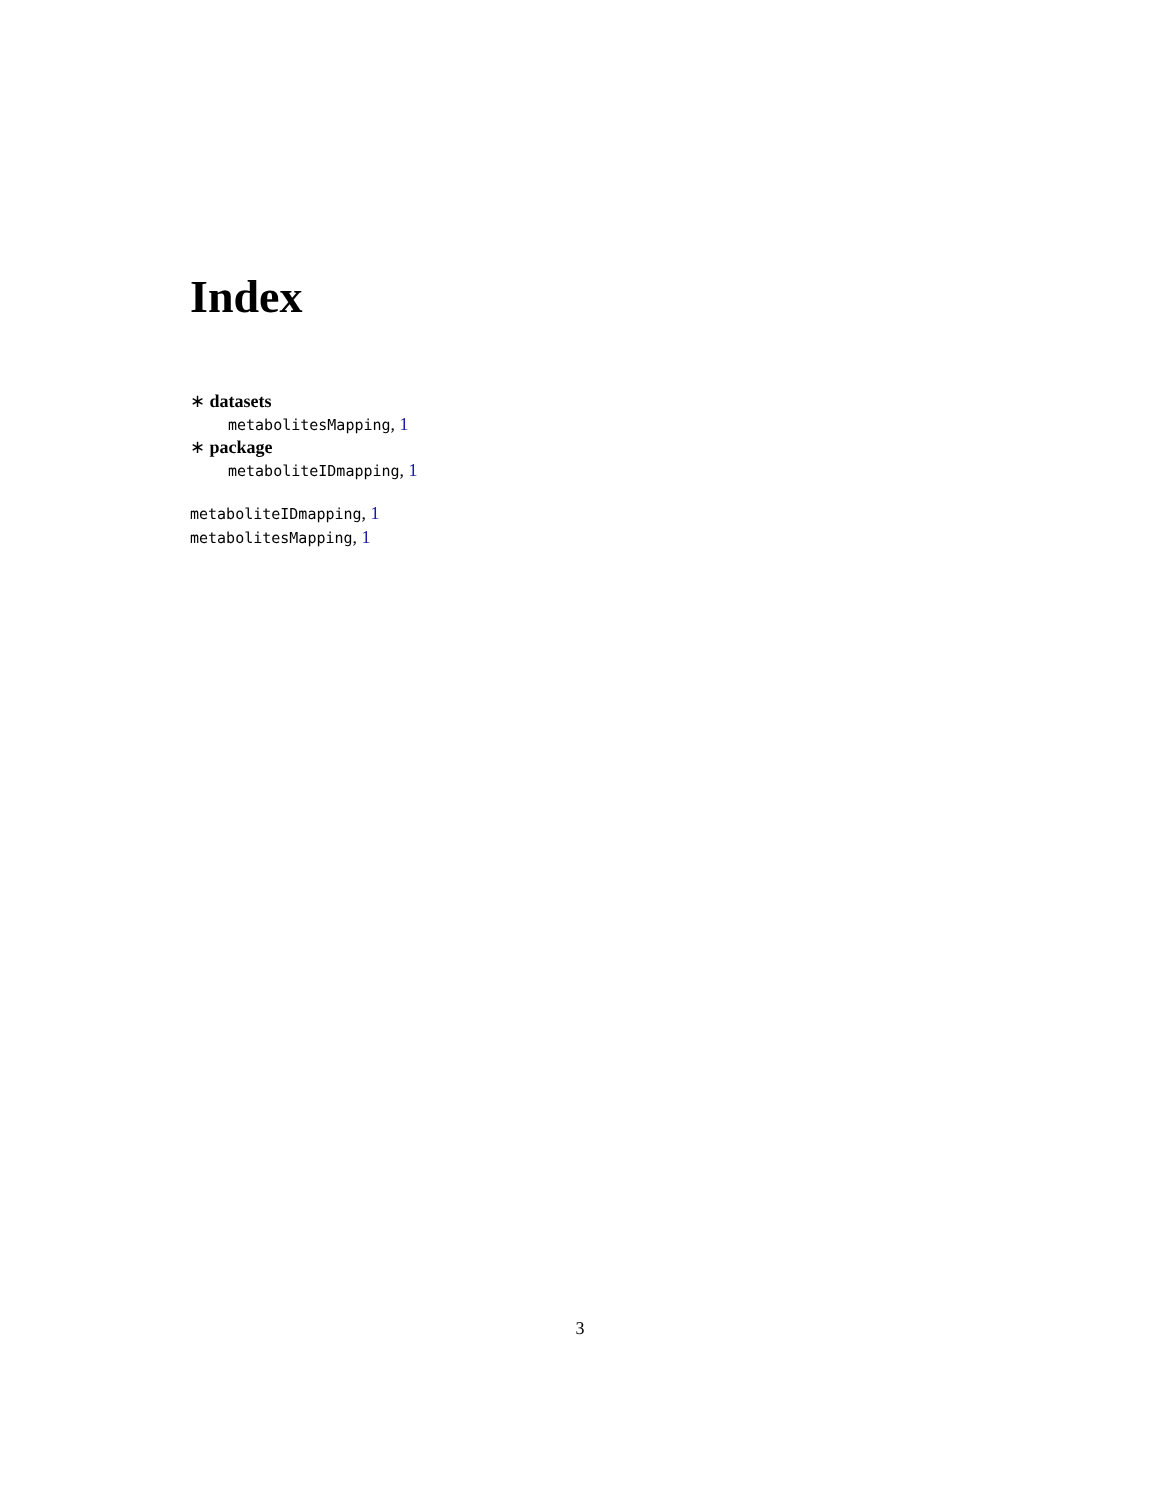Index
∗ datasets
metabolitesMapping, 1
∗ package
metaboliteIDmapping, 1
metaboliteIDmapping, 1
metabolitesMapping, 1
3